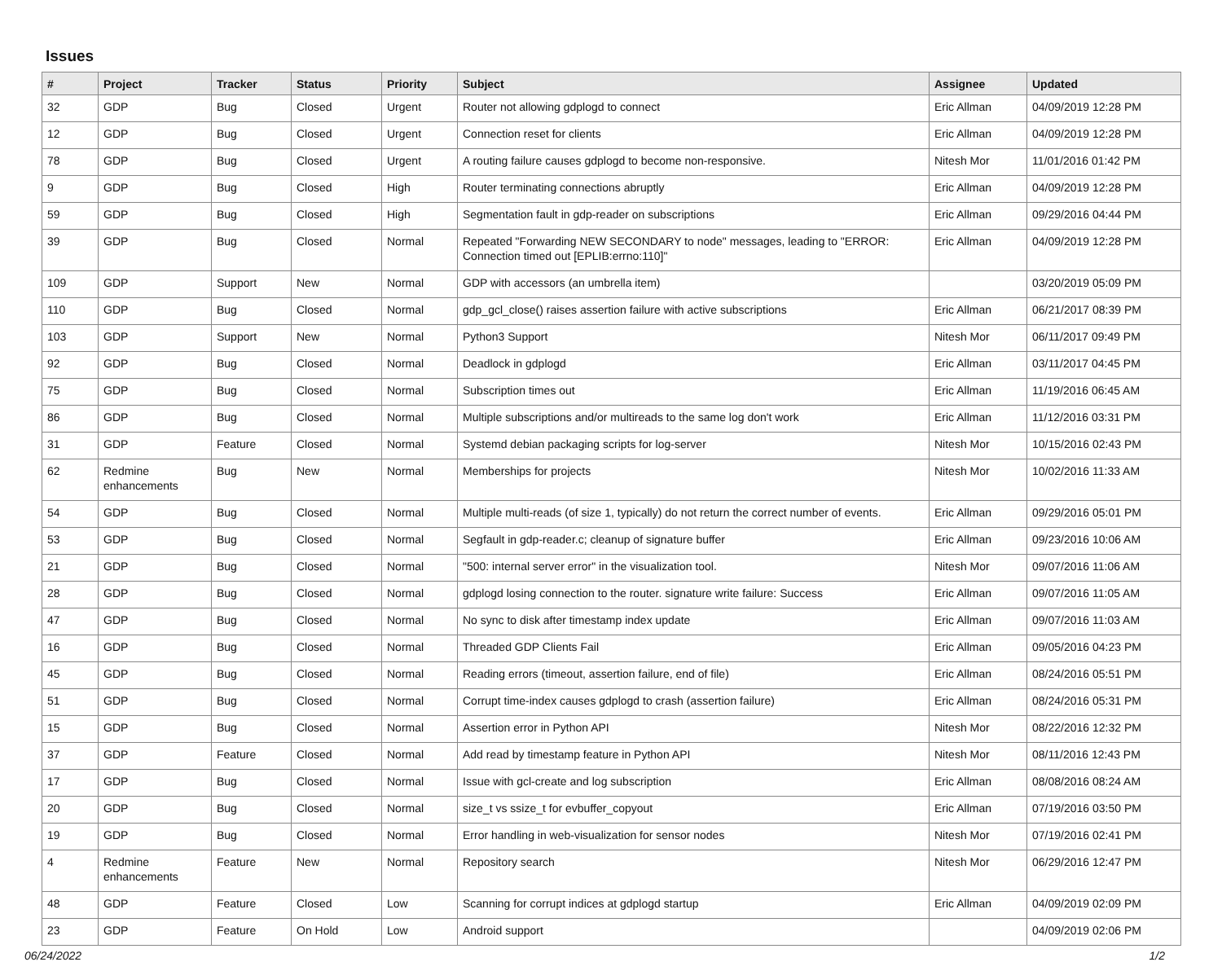Issues
| # | Project | Tracker | Status | Priority | Subject | Assignee | Updated |
| --- | --- | --- | --- | --- | --- | --- | --- |
| 32 | GDP | Bug | Closed | Urgent | Router not allowing gdplogd to connect | Eric Allman | 04/09/2019 12:28 PM |
| 12 | GDP | Bug | Closed | Urgent | Connection reset for clients | Eric Allman | 04/09/2019 12:28 PM |
| 78 | GDP | Bug | Closed | Urgent | A routing failure causes gdplogd to become non-responsive. | Nitesh Mor | 11/01/2016 01:42 PM |
| 9 | GDP | Bug | Closed | High | Router terminating connections abruptly | Eric Allman | 04/09/2019 12:28 PM |
| 59 | GDP | Bug | Closed | High | Segmentation fault in gdp-reader on subscriptions | Eric Allman | 09/29/2016 04:44 PM |
| 39 | GDP | Bug | Closed | Normal | Repeated "Forwarding NEW SECONDARY to node" messages, leading to "ERROR: Connection timed out [EPLIB:errno:110]" | Eric Allman | 04/09/2019 12:28 PM |
| 109 | GDP | Support | New | Normal | GDP with accessors (an umbrella item) | | 03/20/2019 05:09 PM |
| 110 | GDP | Bug | Closed | Normal | gdp_gcl_close() raises assertion failure with active subscriptions | Eric Allman | 06/21/2017 08:39 PM |
| 103 | GDP | Support | New | Normal | Python3 Support | Nitesh Mor | 06/11/2017 09:49 PM |
| 92 | GDP | Bug | Closed | Normal | Deadlock in gdplogd | Eric Allman | 03/11/2017 04:45 PM |
| 75 | GDP | Bug | Closed | Normal | Subscription times out | Eric Allman | 11/19/2016 06:45 AM |
| 86 | GDP | Bug | Closed | Normal | Multiple subscriptions and/or multireads to the same log don't work | Eric Allman | 11/12/2016 03:31 PM |
| 31 | GDP | Feature | Closed | Normal | Systemd debian packaging scripts for log-server | Nitesh Mor | 10/15/2016 02:43 PM |
| 62 | Redmine enhancements | Bug | New | Normal | Memberships for projects | Nitesh Mor | 10/02/2016 11:33 AM |
| 54 | GDP | Bug | Closed | Normal | Multiple multi-reads (of size 1, typically) do not return the correct number of events. | Eric Allman | 09/29/2016 05:01 PM |
| 53 | GDP | Bug | Closed | Normal | Segfault in gdp-reader.c; cleanup of signature buffer | Eric Allman | 09/23/2016 10:06 AM |
| 21 | GDP | Bug | Closed | Normal | "500: internal server error" in the visualization tool. | Nitesh Mor | 09/07/2016 11:06 AM |
| 28 | GDP | Bug | Closed | Normal | gdplogd losing connection to the router. signature write failure: Success | Eric Allman | 09/07/2016 11:05 AM |
| 47 | GDP | Bug | Closed | Normal | No sync to disk after timestamp index update | Eric Allman | 09/07/2016 11:03 AM |
| 16 | GDP | Bug | Closed | Normal | Threaded GDP Clients Fail | Eric Allman | 09/05/2016 04:23 PM |
| 45 | GDP | Bug | Closed | Normal | Reading errors (timeout, assertion failure, end of file) | Eric Allman | 08/24/2016 05:51 PM |
| 51 | GDP | Bug | Closed | Normal | Corrupt time-index causes gdplogd to crash (assertion failure) | Eric Allman | 08/24/2016 05:31 PM |
| 15 | GDP | Bug | Closed | Normal | Assertion error in Python API | Nitesh Mor | 08/22/2016 12:32 PM |
| 37 | GDP | Feature | Closed | Normal | Add read by timestamp feature in Python API | Nitesh Mor | 08/11/2016 12:43 PM |
| 17 | GDP | Bug | Closed | Normal | Issue with gcl-create and log subscription | Eric Allman | 08/08/2016 08:24 AM |
| 20 | GDP | Bug | Closed | Normal | size_t vs ssize_t for evbuffer_copyout | Eric Allman | 07/19/2016 03:50 PM |
| 19 | GDP | Bug | Closed | Normal | Error handling in web-visualization for sensor nodes | Nitesh Mor | 07/19/2016 02:41 PM |
| 4 | Redmine enhancements | Feature | New | Normal | Repository search | Nitesh Mor | 06/29/2016 12:47 PM |
| 48 | GDP | Feature | Closed | Low | Scanning for corrupt indices at gdplogd startup | Eric Allman | 04/09/2019 02:09 PM |
| 23 | GDP | Feature | On Hold | Low | Android support | | 04/09/2019 02:06 PM |
06/24/2022 1/2